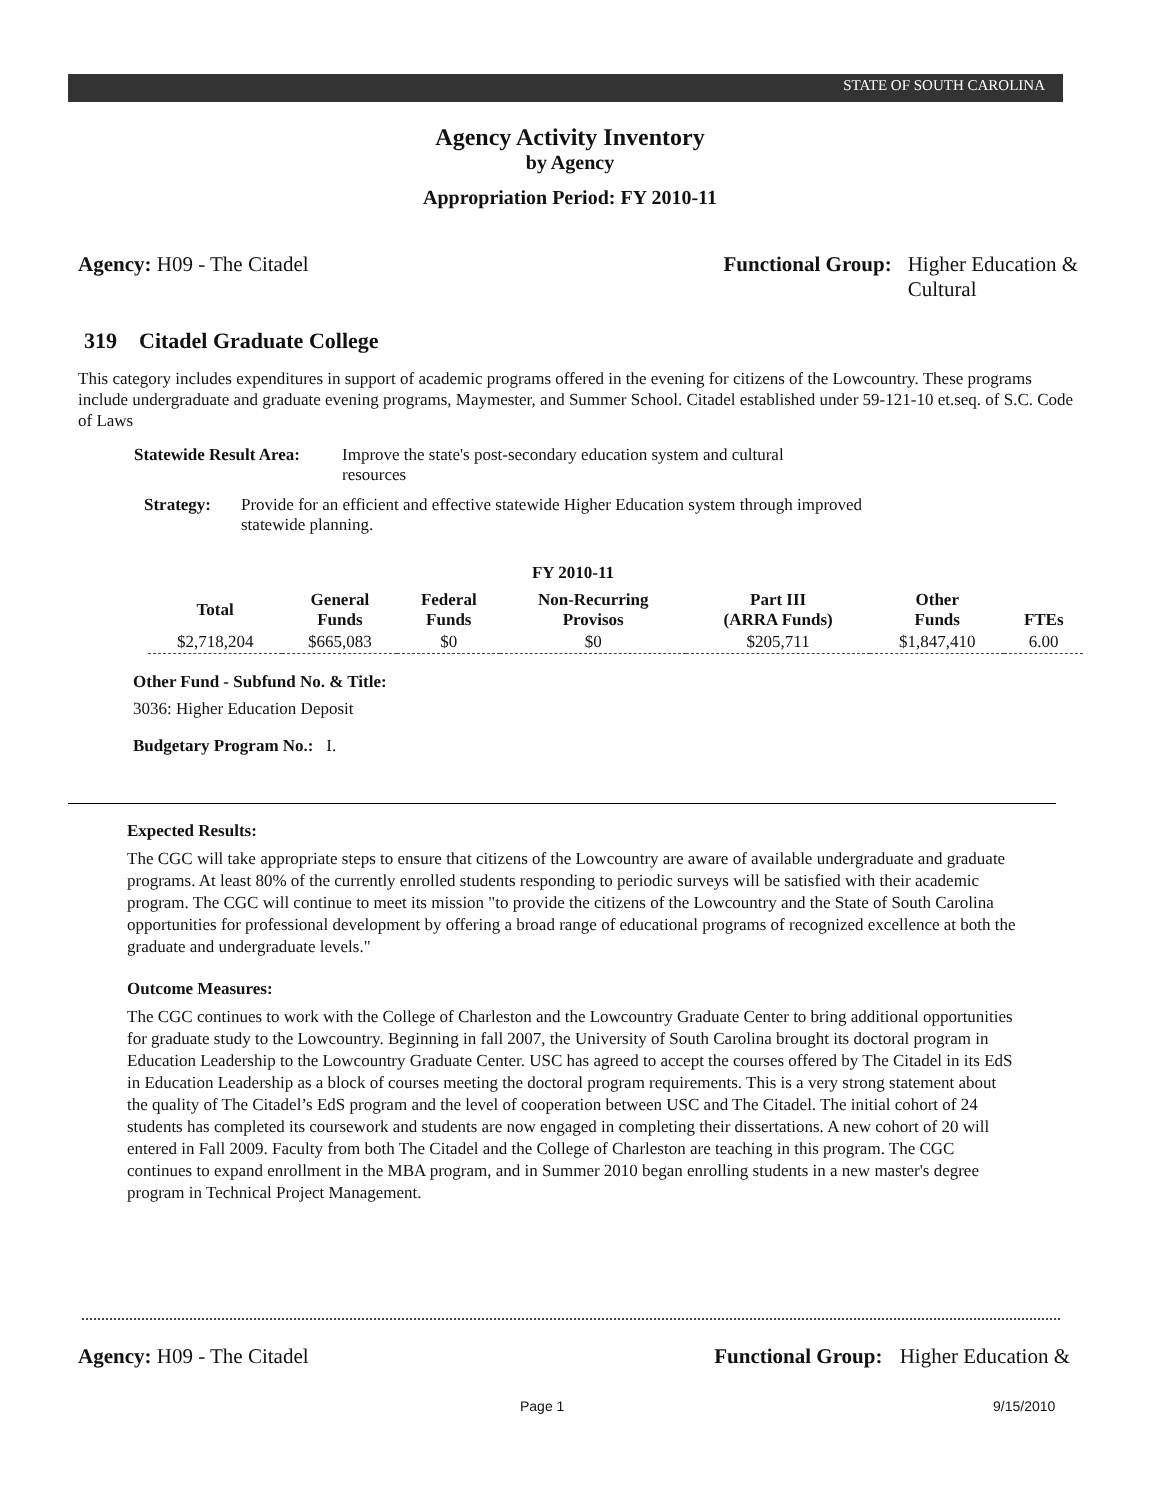STATE OF SOUTH CAROLINA
Agency Activity Inventory
by Agency
Appropriation Period: FY 2010-11
Agency: H09 - The Citadel Functional Group: Higher Education &
Cultural
319 Citadel Graduate College
This category includes expenditures in support of academic programs offered in the evening for citizens of the Lowcountry. These programs include undergraduate and graduate evening programs, Maymester, and Summer School. Citadel established under 59-121-10 et.seq. of S.C. Code of Laws
Statewide Result Area:
Improve the state's post-secondary education system and cultural resources
Strategy: Provide for an efficient and effective statewide Higher Education system through improved statewide planning.
FY 2010-11
| Total | General Funds | Federal Funds | Non-Recurring Provisos | Part III (ARRA Funds) | Other Funds | FTEs |
| --- | --- | --- | --- | --- | --- | --- |
| $2,718,204 | $665,083 | $0 | $0 | $205,711 | $1,847,410 | 6.00 |
Other Fund - Subfund No. & Title:
3036: Higher Education Deposit
Budgetary Program No.: I.
Expected Results:
The CGC will take appropriate steps to ensure that citizens of the Lowcountry are aware of available undergraduate and graduate programs. At least 80% of the currently enrolled students responding to periodic surveys will be satisfied with their academic program. The CGC will continue to meet its mission "to provide the citizens of the Lowcountry and the State of South Carolina opportunities for professional development by offering a broad range of educational programs of recognized excellence at both the graduate and undergraduate levels."
Outcome Measures:
The CGC continues to work with the College of Charleston and the Lowcountry Graduate Center to bring additional opportunities for graduate study to the Lowcountry. Beginning in fall 2007, the University of South Carolina brought its doctoral program in Education Leadership to the Lowcountry Graduate Center. USC has agreed to accept the courses offered by The Citadel in its EdS in Education Leadership as a block of courses meeting the doctoral program requirements. This is a very strong statement about the quality of The Citadel’s EdS program and the level of cooperation between USC and The Citadel. The initial cohort of 24 students has completed its coursework and students are now engaged in completing their dissertations. A new cohort of 20 will entered in Fall 2009. Faculty from both The Citadel and the College of Charleston are teaching in this program. The CGC continues to expand enrollment in the MBA program, and in Summer 2010 began enrolling students in a new master's degree program in Technical Project Management.
Agency: H09 - The Citadel Functional Group: Higher Education &
Page 1 9/15/2010